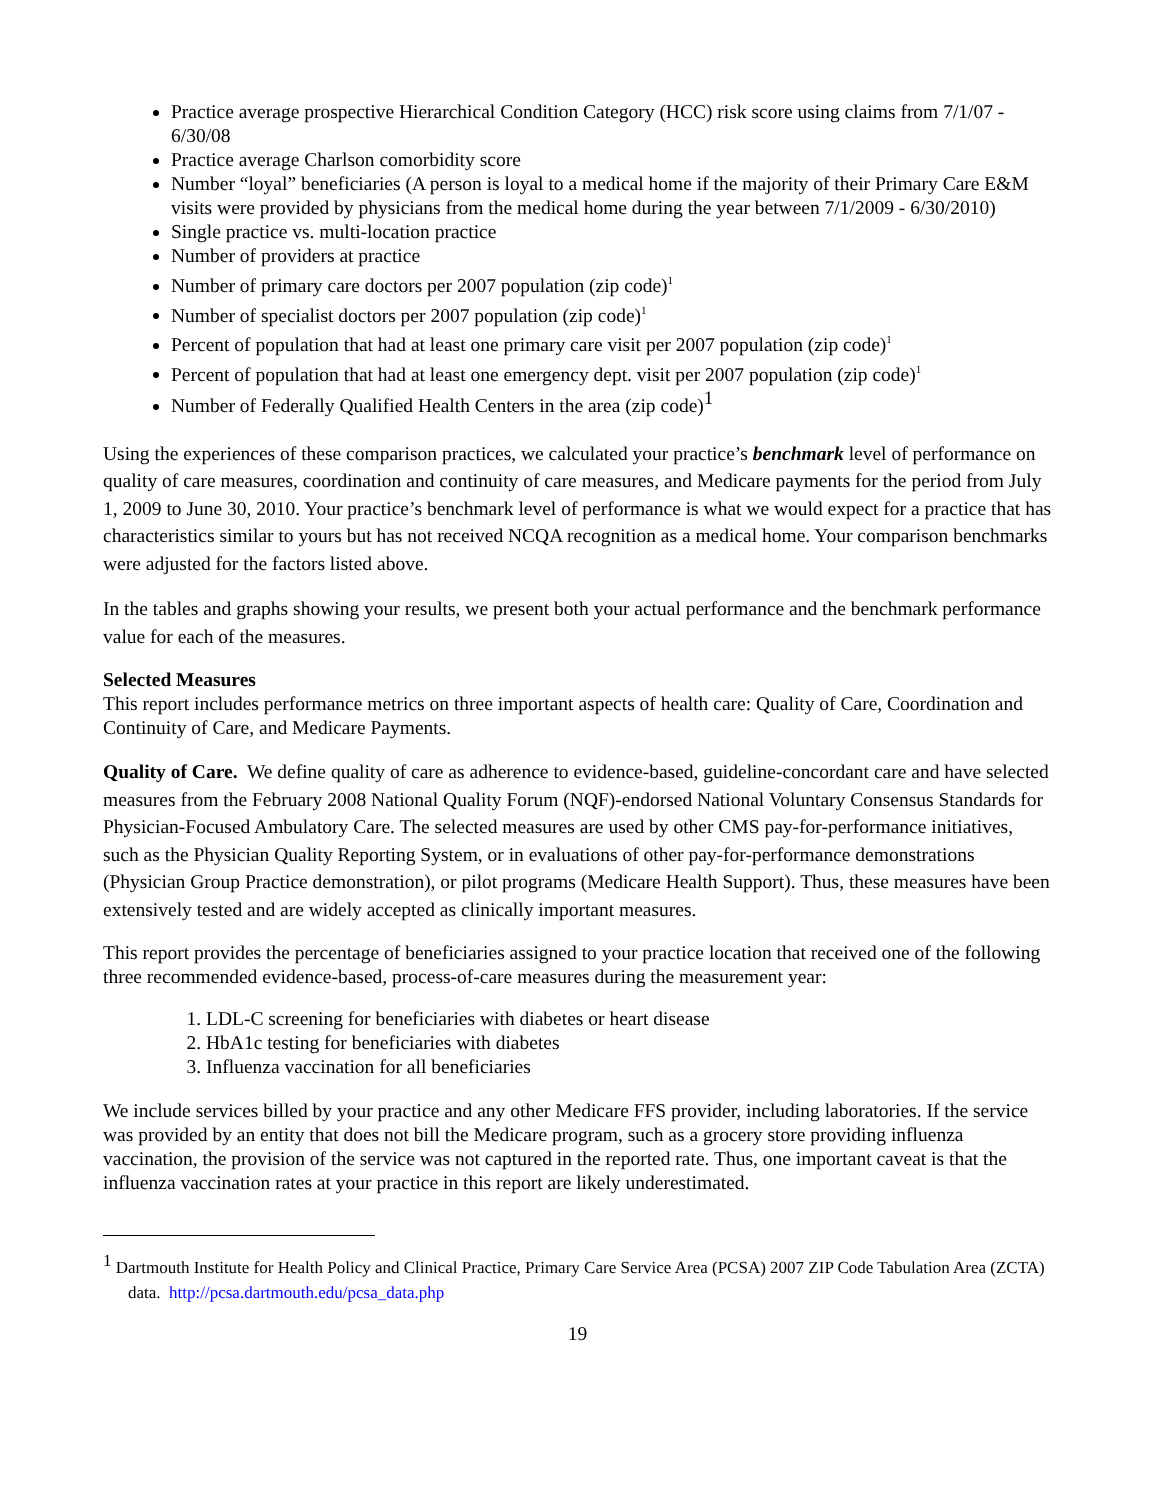Practice average prospective Hierarchical Condition Category (HCC) risk score using claims from 7/1/07 - 6/30/08
Practice average Charlson comorbidity score
Number “loyal” beneficiaries (A person is loyal to a medical home if the majority of their Primary Care E&M visits were provided by physicians from the medical home during the year between 7/1/2009 - 6/30/2010)
Single practice vs. multi-location practice
Number of providers at practice
Number of primary care doctors per 2007 population (zip code)<sup>1</sup>
Number of specialist doctors per 2007 population (zip code)<sup>1</sup>
Percent of population that had at least one primary care visit per 2007 population (zip code)<sup>1</sup>
Percent of population that had at least one emergency dept. visit per 2007 population (zip code)<sup>1</sup>
Number of Federally Qualified Health Centers in the area (zip code)<sup>1</sup>
Using the experiences of these comparison practices, we calculated your practice’s benchmark level of performance on quality of care measures, coordination and continuity of care measures, and Medicare payments for the period from July 1, 2009 to June 30, 2010. Your practice’s benchmark level of performance is what we would expect for a practice that has characteristics similar to yours but has not received NCQA recognition as a medical home. Your comparison benchmarks were adjusted for the factors listed above.
In the tables and graphs showing your results, we present both your actual performance and the benchmark performance value for each of the measures.
Selected Measures
This report includes performance metrics on three important aspects of health care: Quality of Care, Coordination and Continuity of Care, and Medicare Payments.
Quality of Care. We define quality of care as adherence to evidence-based, guideline-concordant care and have selected measures from the February 2008 National Quality Forum (NQF)-endorsed National Voluntary Consensus Standards for Physician-Focused Ambulatory Care. The selected measures are used by other CMS pay-for-performance initiatives, such as the Physician Quality Reporting System, or in evaluations of other pay-for-performance demonstrations (Physician Group Practice demonstration), or pilot programs (Medicare Health Support). Thus, these measures have been extensively tested and are widely accepted as clinically important measures.
This report provides the percentage of beneficiaries assigned to your practice location that received one of the following three recommended evidence-based, process-of-care measures during the measurement year:
1. LDL-C screening for beneficiaries with diabetes or heart disease
2. HbA1c testing for beneficiaries with diabetes
3. Influenza vaccination for all beneficiaries
We include services billed by your practice and any other Medicare FFS provider, including laboratories. If the service was provided by an entity that does not bill the Medicare program, such as a grocery store providing influenza vaccination, the provision of the service was not captured in the reported rate. Thus, one important caveat is that the influenza vaccination rates at your practice in this report are likely underestimated.
<sup>1</sup> Dartmouth Institute for Health Policy and Clinical Practice, Primary Care Service Area (PCSA) 2007 ZIP Code Tabulation Area (ZCTA) data. http://pcsa.dartmouth.edu/pcsa_data.php
19